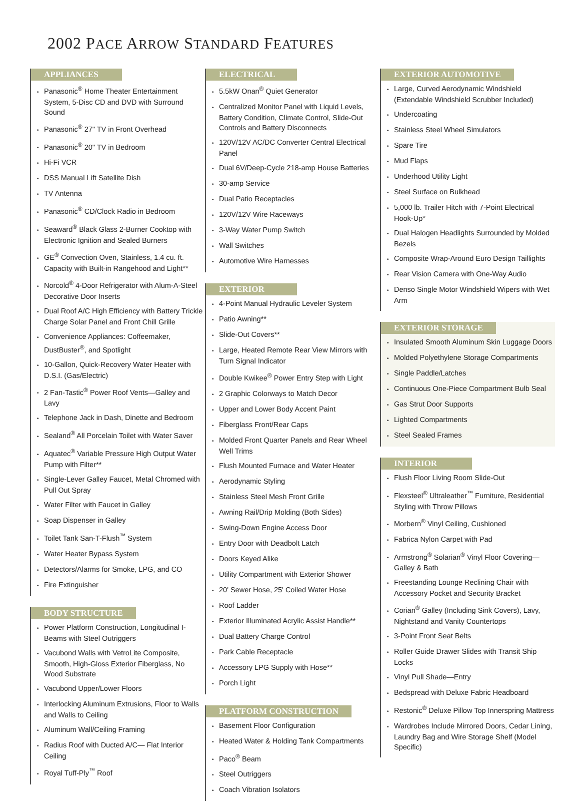2002 PACE ARROW STANDARD FEATURES
APPLIANCES
Panasonic<sup>®</sup> Home Theater Entertainment System, 5-Disc CD and DVD with Surround Sound
Panasonic<sup>®</sup> 27" TV in Front Overhead
Panasonic<sup>®</sup> 20" TV in Bedroom
Hi-Fi VCR
DSS Manual Lift Satellite Dish
TV Antenna
Panasonic<sup>®</sup> CD/Clock Radio in Bedroom
Seaward<sup>®</sup> Black Glass 2-Burner Cooktop with Electronic Ignition and Sealed Burners
GE<sup>®</sup> Convection Oven, Stainless, 1.4 cu. ft. Capacity with Built-in Rangehood and Light**
Norcold<sup>®</sup> 4-Door Refrigerator with Alum-A-Steel Decorative Door Inserts
Dual Roof A/C High Efficiency with Battery Trickle Charge Solar Panel and Front Chill Grille
Convenience Appliances: Coffeemaker, DustBuster<sup>®</sup>, and Spotlight
10-Gallon, Quick-Recovery Water Heater with D.S.I. (Gas/Electric)
2 Fan-Tastic<sup>®</sup> Power Roof Vents—Galley and Lavy
Telephone Jack in Dash, Dinette and Bedroom
Sealand<sup>®</sup> All Porcelain Toilet with Water Saver
Aquatec<sup>®</sup> Variable Pressure High Output Water Pump with Filter**
Single-Lever Galley Faucet, Metal Chromed with Pull Out Spray
Water Filter with Faucet in Galley
Soap Dispenser in Galley
Toilet Tank San-T-Flush<sup>™</sup> System
Water Heater Bypass System
Detectors/Alarms for Smoke, LPG, and CO
Fire Extinguisher
BODY STRUCTURE
Power Platform Construction, Longitudinal I-Beams with Steel Outriggers
Vacubond Walls with VetroLite Composite, Smooth, High-Gloss Exterior Fiberglass, No Wood Substrate
Vacubond Upper/Lower Floors
Interlocking Aluminum Extrusions, Floor to Walls and Walls to Ceiling
Aluminum Wall/Ceiling Framing
Radius Roof with Ducted A/C— Flat Interior Ceiling
Royal Tuff-Ply<sup>™</sup> Roof
ELECTRICAL
5.5kW Onan<sup>®</sup> Quiet Generator
Centralized Monitor Panel with Liquid Levels, Battery Condition, Climate Control, Slide-Out Controls and Battery Disconnects
120V/12V AC/DC Converter Central Electrical Panel
Dual 6V/Deep-Cycle 218-amp House Batteries
30-amp Service
Dual Patio Receptacles
120V/12V Wire Raceways
3-Way Water Pump Switch
Wall Switches
Automotive Wire Harnesses
EXTERIOR
4-Point Manual Hydraulic Leveler System
Patio Awning**
Slide-Out Covers**
Large, Heated Remote Rear View Mirrors with Turn Signal Indicator
Double Kwikee<sup>®</sup> Power Entry Step with Light
2 Graphic Colorways to Match Decor
Upper and Lower Body Accent Paint
Fiberglass Front/Rear Caps
Molded Front Quarter Panels and Rear Wheel Well Trims
Flush Mounted Furnace and Water Heater
Aerodynamic Styling
Stainless Steel Mesh Front Grille
Awning Rail/Drip Molding (Both Sides)
Swing-Down Engine Access Door
Entry Door with Deadbolt Latch
Doors Keyed Alike
Utility Compartment with Exterior Shower
20' Sewer Hose, 25' Coiled Water Hose
Roof Ladder
Exterior Illuminated Acrylic Assist Handle**
Dual Battery Charge Control
Park Cable Receptacle
Accessory LPG Supply with Hose**
Porch Light
PLATFORM CONSTRUCTION
Basement Floor Configuration
Heated Water & Holding Tank Compartments
Paco<sup>®</sup> Beam
Steel Outriggers
Coach Vibration Isolators
EXTERIOR AUTOMOTIVE
Large, Curved Aerodynamic Windshield (Extendable Windshield Scrubber Included)
Undercoating
Stainless Steel Wheel Simulators
Spare Tire
Mud Flaps
Underhood Utility Light
Steel Surface on Bulkhead
5,000 lb. Trailer Hitch with 7-Point Electrical Hook-Up*
Dual Halogen Headlights Surrounded by Molded Bezels
Composite Wrap-Around Euro Design Taillights
Rear Vision Camera with One-Way Audio
Denso Single Motor Windshield Wipers with Wet Arm
EXTERIOR STORAGE
Insulated Smooth Aluminum Skin Luggage Doors
Molded Polyethylene Storage Compartments
Single Paddle/Latches
Continuous One-Piece Compartment Bulb Seal
Gas Strut Door Supports
Lighted Compartments
Steel Sealed Frames
INTERIOR
Flush Floor Living Room Slide-Out
Flexsteel<sup>®</sup> Ultraleather<sup>™</sup> Furniture, Residential Styling with Throw Pillows
Morbern<sup>®</sup> Vinyl Ceiling, Cushioned
Fabrica Nylon Carpet with Pad
Armstrong<sup>®</sup> Solarian<sup>®</sup> Vinyl Floor Covering—Galley & Bath
Freestanding Lounge Reclining Chair with Accessory Pocket and Security Bracket
Corian<sup>®</sup> Galley (Including Sink Covers), Lavy, Nightstand and Vanity Countertops
3-Point Front Seat Belts
Roller Guide Drawer Slides with Transit Ship Locks
Vinyl Pull Shade—Entry
Bedspread with Deluxe Fabric Headboard
Restonic<sup>®</sup> Deluxe Pillow Top Innerspring Mattress
Wardrobes Include Mirrored Doors, Cedar Lining, Laundry Bag and Wire Storage Shelf (Model Specific)